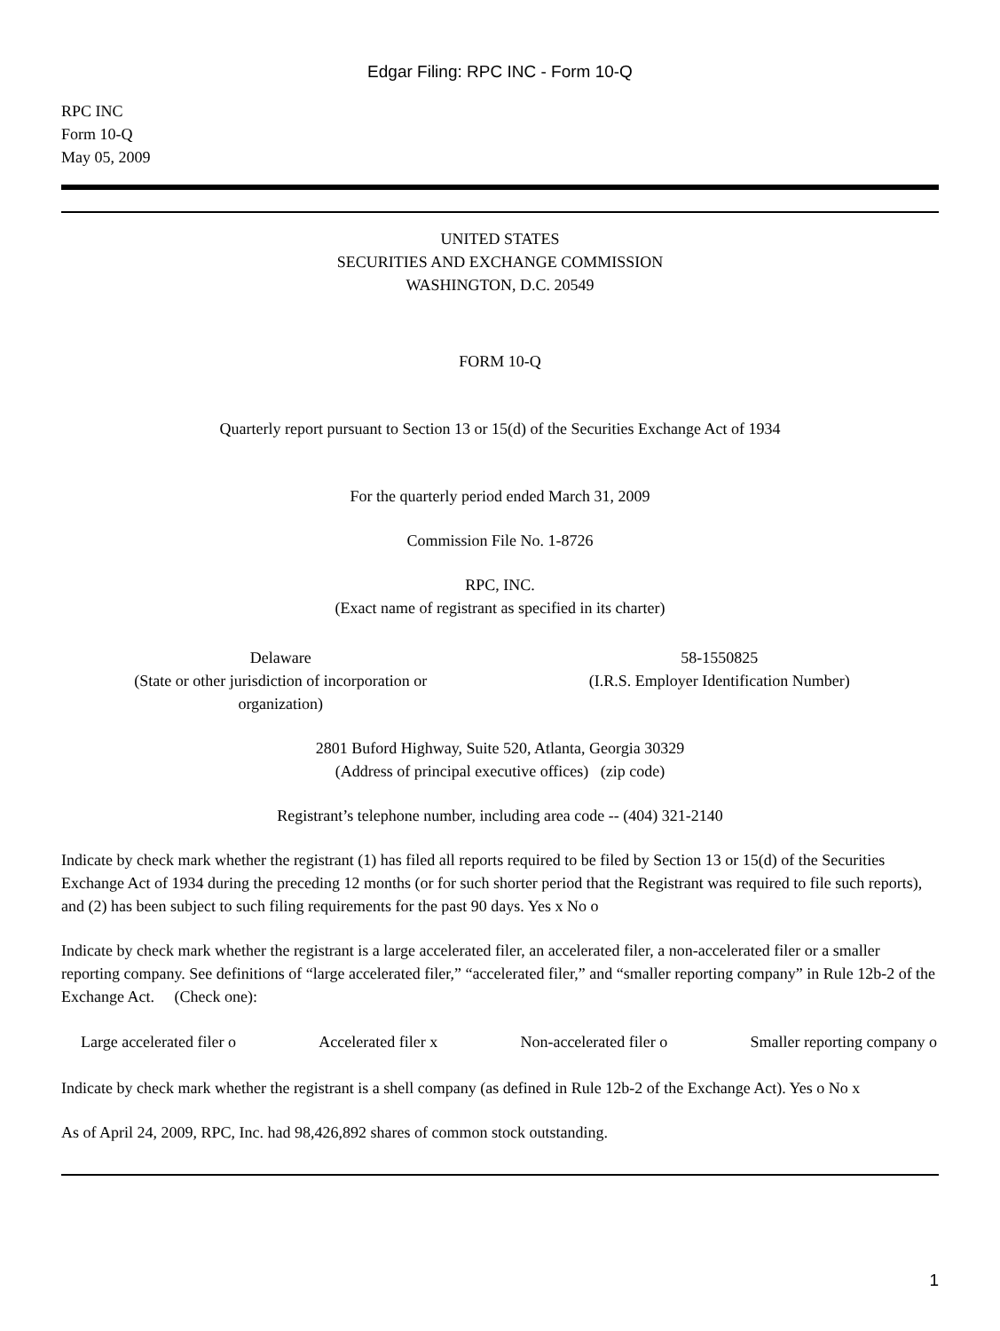Edgar Filing: RPC INC - Form 10-Q
RPC INC
Form 10-Q
May 05, 2009
UNITED STATES
SECURITIES AND EXCHANGE COMMISSION
WASHINGTON, D.C. 20549
FORM 10-Q
Quarterly report pursuant to Section 13 or 15(d) of the Securities Exchange Act of 1934
For the quarterly period ended March 31, 2009
Commission File No. 1-8726
RPC, INC.
(Exact name of registrant as specified in its charter)
Delaware
(State or other jurisdiction of incorporation or
organization)
58-1550825
(I.R.S. Employer Identification Number)
2801 Buford Highway, Suite 520, Atlanta, Georgia 30329
(Address of principal executive offices) (zip code)
Registrant’s telephone number, including area code -- (404) 321-2140
Indicate by check mark whether the registrant (1) has filed all reports required to be filed by Section 13 or 15(d) of the Securities Exchange Act of 1934 during the preceding 12 months (or for such shorter period that the Registrant was required to file such reports), and (2) has been subject to such filing requirements for the past 90 days. Yes x No o
Indicate by check mark whether the registrant is a large accelerated filer, an accelerated filer, a non-accelerated filer or a smaller reporting company. See definitions of “large accelerated filer,” “accelerated filer,” and “smaller reporting company” in Rule 12b-2 of the Exchange Act. (Check one):
Large accelerated filer o Accelerated filer x Non-accelerated filer o Smaller reporting company o
Indicate by check mark whether the registrant is a shell company (as defined in Rule 12b-2 of the Exchange Act). Yes o No x
As of April 24, 2009, RPC, Inc. had 98,426,892 shares of common stock outstanding.
1